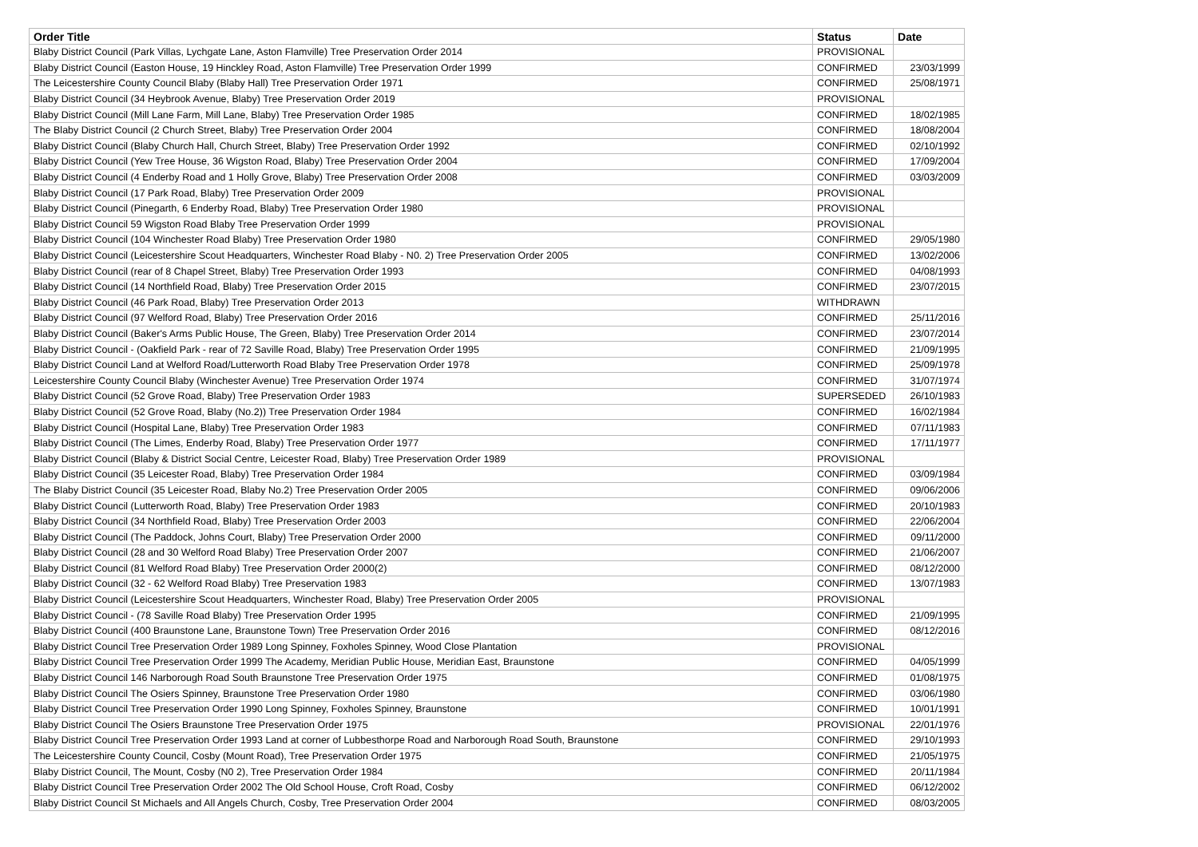| Order Title | Status | Date |
| --- | --- | --- |
| Blaby District Council (Park Villas, Lychgate Lane, Aston Flamville) Tree Preservation Order 2014 | PROVISIONAL | |
| Blaby District Council (Easton House, 19 Hinckley Road, Aston Flamville) Tree Preservation Order 1999 | CONFIRMED | 23/03/1999 |
| The Leicestershire County Council Blaby (Blaby Hall) Tree Preservation Order 1971 | CONFIRMED | 25/08/1971 |
| Blaby District Council (34 Heybrook Avenue, Blaby) Tree Preservation Order 2019 | PROVISIONAL | |
| Blaby District Council (Mill Lane Farm, Mill Lane, Blaby) Tree Preservation Order 1985 | CONFIRMED | 18/02/1985 |
| The Blaby District Council (2 Church Street, Blaby) Tree Preservation Order 2004 | CONFIRMED | 18/08/2004 |
| Blaby District Council (Blaby Church Hall, Church Street, Blaby) Tree Preservation Order 1992 | CONFIRMED | 02/10/1992 |
| Blaby District Council (Yew Tree House, 36 Wigston Road, Blaby) Tree Preservation Order 2004 | CONFIRMED | 17/09/2004 |
| Blaby District Council (4 Enderby Road and 1 Holly Grove, Blaby) Tree Preservation Order 2008 | CONFIRMED | 03/03/2009 |
| Blaby District Council (17 Park Road, Blaby) Tree Preservation Order 2009 | PROVISIONAL | |
| Blaby District Council (Pinegarth, 6 Enderby Road, Blaby) Tree Preservation Order 1980 | PROVISIONAL | |
| Blaby District Council 59 Wigston Road Blaby Tree Preservation Order 1999 | PROVISIONAL | |
| Blaby District Council (104 Winchester Road Blaby) Tree Preservation Order 1980 | CONFIRMED | 29/05/1980 |
| Blaby District Council (Leicestershire Scout Headquarters, Winchester Road Blaby - N0. 2) Tree Preservation Order 2005 | CONFIRMED | 13/02/2006 |
| Blaby District Council (rear of 8 Chapel Street, Blaby) Tree Preservation Order 1993 | CONFIRMED | 04/08/1993 |
| Blaby District Council (14 Northfield Road, Blaby) Tree Preservation Order 2015 | CONFIRMED | 23/07/2015 |
| Blaby District Council (46 Park Road, Blaby) Tree Preservation Order 2013 | WITHDRAWN | |
| Blaby District Council (97 Welford Road, Blaby) Tree Preservation Order 2016 | CONFIRMED | 25/11/2016 |
| Blaby District Council (Baker's Arms Public House, The Green, Blaby) Tree Preservation Order 2014 | CONFIRMED | 23/07/2014 |
| Blaby District Council - (Oakfield Park - rear of 72 Saville Road, Blaby) Tree Preservation Order 1995 | CONFIRMED | 21/09/1995 |
| Blaby District Council Land at Welford Road/Lutterworth Road Blaby Tree Preservation Order 1978 | CONFIRMED | 25/09/1978 |
| Leicestershire County Council Blaby (Winchester Avenue) Tree Preservation Order 1974 | CONFIRMED | 31/07/1974 |
| Blaby District Council (52 Grove Road, Blaby) Tree Preservation Order 1983 | SUPERSEDED | 26/10/1983 |
| Blaby District Council (52 Grove Road, Blaby (No.2)) Tree Preservation Order 1984 | CONFIRMED | 16/02/1984 |
| Blaby District Council (Hospital Lane, Blaby) Tree Preservation Order 1983 | CONFIRMED | 07/11/1983 |
| Blaby District Council (The Limes, Enderby Road, Blaby) Tree Preservation Order 1977 | CONFIRMED | 17/11/1977 |
| Blaby District Council (Blaby & District Social Centre, Leicester Road, Blaby) Tree Preservation Order 1989 | PROVISIONAL | |
| Blaby District Council (35 Leicester Road, Blaby) Tree Preservation Order 1984 | CONFIRMED | 03/09/1984 |
| The Blaby District Council (35 Leicester Road, Blaby No.2) Tree Preservation Order 2005 | CONFIRMED | 09/06/2006 |
| Blaby District Council (Lutterworth Road, Blaby) Tree Preservation Order 1983 | CONFIRMED | 20/10/1983 |
| Blaby District Council (34 Northfield Road, Blaby) Tree Preservation Order 2003 | CONFIRMED | 22/06/2004 |
| Blaby District Council (The Paddock, Johns Court, Blaby) Tree Preservation Order 2000 | CONFIRMED | 09/11/2000 |
| Blaby District Council (28 and 30 Welford Road Blaby) Tree Preservation Order 2007 | CONFIRMED | 21/06/2007 |
| Blaby District Council (81 Welford Road Blaby) Tree Preservation Order 2000(2) | CONFIRMED | 08/12/2000 |
| Blaby District Council (32 - 62 Welford Road Blaby) Tree Preservation 1983 | CONFIRMED | 13/07/1983 |
| Blaby District Council (Leicestershire Scout Headquarters, Winchester Road, Blaby) Tree Preservation Order 2005 | PROVISIONAL | |
| Blaby District Council - (78 Saville Road Blaby) Tree Preservation Order 1995 | CONFIRMED | 21/09/1995 |
| Blaby District Council (400 Braunstone Lane, Braunstone Town) Tree Preservation Order 2016 | CONFIRMED | 08/12/2016 |
| Blaby District Council Tree Preservation Order 1989 Long Spinney, Foxholes Spinney, Wood Close Plantation | PROVISIONAL | |
| Blaby District Council Tree Preservation Order 1999 The Academy, Meridian Public House, Meridian East, Braunstone | CONFIRMED | 04/05/1999 |
| Blaby District Council 146 Narborough Road South Braunstone Tree Preservation Order 1975 | CONFIRMED | 01/08/1975 |
| Blaby District Council The Osiers Spinney, Braunstone Tree Preservation Order 1980 | CONFIRMED | 03/06/1980 |
| Blaby District Council Tree Preservation Order 1990 Long Spinney, Foxholes Spinney, Braunstone | CONFIRMED | 10/01/1991 |
| Blaby District Council The Osiers Braunstone Tree Preservation Order 1975 | PROVISIONAL | 22/01/1976 |
| Blaby District Council Tree Preservation Order 1993 Land at corner of Lubbesthorpe Road and Narborough Road South, Braunstone | CONFIRMED | 29/10/1993 |
| The Leicestershire County Council, Cosby (Mount Road), Tree Preservation Order 1975 | CONFIRMED | 21/05/1975 |
| Blaby District Council, The Mount, Cosby (N0 2), Tree Preservation Order 1984 | CONFIRMED | 20/11/1984 |
| Blaby District Council Tree Preservation Order 2002 The Old School House, Croft Road, Cosby | CONFIRMED | 06/12/2002 |
| Blaby District Council St Michaels and All Angels Church, Cosby, Tree Preservation Order 2004 | CONFIRMED | 08/03/2005 |